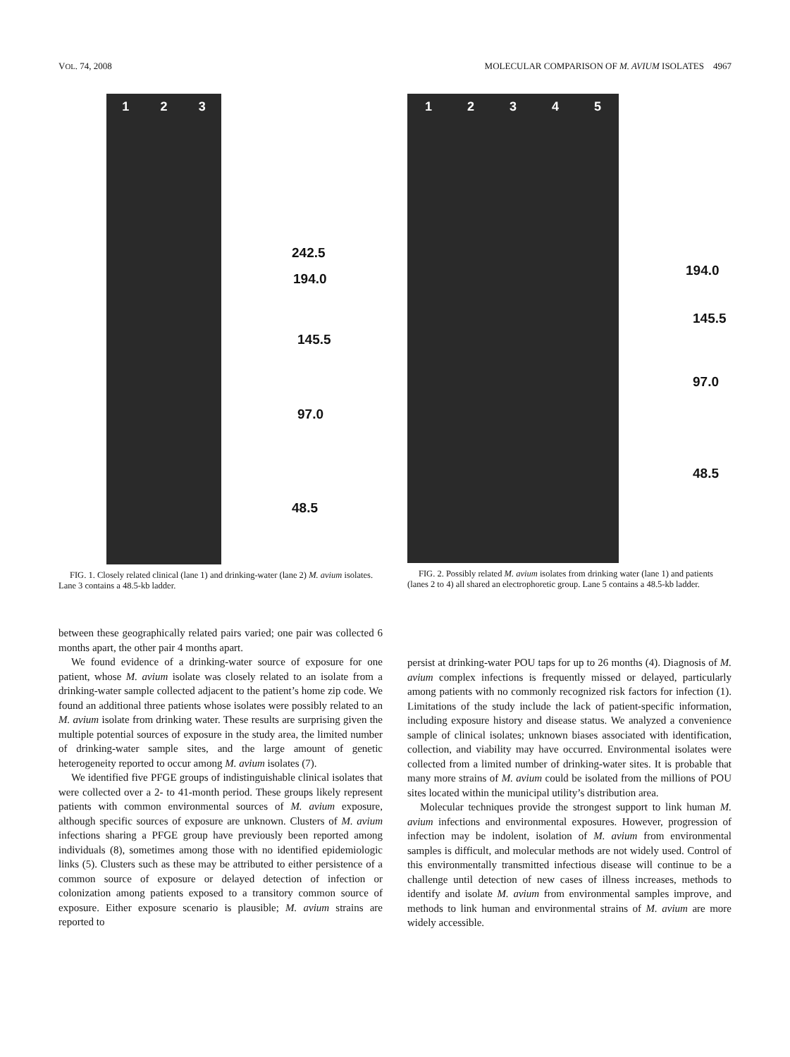VOL. 74, 2008 MOLECULAR COMPARISON OF M. AVIUM ISOLATES 4967
1 2 3
242.5
194.0
145.5
97.0
48.5
FIG. 1. Closely related clinical (lane 1) and drinking-water (lane 2) M. avium isolates. Lane 3 contains a 48.5-kb ladder.
1 2 3 4 5
194.0
145.5
97.0
48.5
FIG. 2. Possibly related M. avium isolates from drinking water (lane 1) and patients (lanes 2 to 4) all shared an electrophoretic group. Lane 5 contains a 48.5-kb ladder.
between these geographically related pairs varied; one pair was collected 6 months apart, the other pair 4 months apart.
We found evidence of a drinking-water source of exposure for one patient, whose M. avium isolate was closely related to an isolate from a drinking-water sample collected adjacent to the patient’s home zip code. We found an additional three patients whose isolates were possibly related to an M. avium isolate from drinking water. These results are surprising given the multiple potential sources of exposure in the study area, the limited number of drinking-water sample sites, and the large amount of genetic heterogeneity reported to occur among M. avium isolates (7).
We identified five PFGE groups of indistinguishable clinical isolates that were collected over a 2- to 41-month period. These groups likely represent patients with common environmental sources of M. avium exposure, although specific sources of exposure are unknown. Clusters of M. avium infections sharing a PFGE group have previously been reported among individuals (8), sometimes among those with no identified epidemiologic links (5). Clusters such as these may be attributed to either persistence of a common source of exposure or delayed detection of infection or colonization among patients exposed to a transitory common source of exposure. Either exposure scenario is plausible; M. avium strains are reported to
persist at drinking-water POU taps for up to 26 months (4). Diagnosis of M. avium complex infections is frequently missed or delayed, particularly among patients with no commonly recognized risk factors for infection (1). Limitations of the study include the lack of patient-specific information, including exposure history and disease status. We analyzed a convenience sample of clinical isolates; unknown biases associated with identification, collection, and viability may have occurred. Environmental isolates were collected from a limited number of drinking-water sites. It is probable that many more strains of M. avium could be isolated from the millions of POU sites located within the municipal utility’s distribution area.
Molecular techniques provide the strongest support to link human M. avium infections and environmental exposures. However, progression of infection may be indolent, isolation of M. avium from environmental samples is difficult, and molecular methods are not widely used. Control of this environmentally transmitted infectious disease will continue to be a challenge until detection of new cases of illness increases, methods to identify and isolate M. avium from environmental samples improve, and methods to link human and environmental strains of M. avium are more widely accessible.